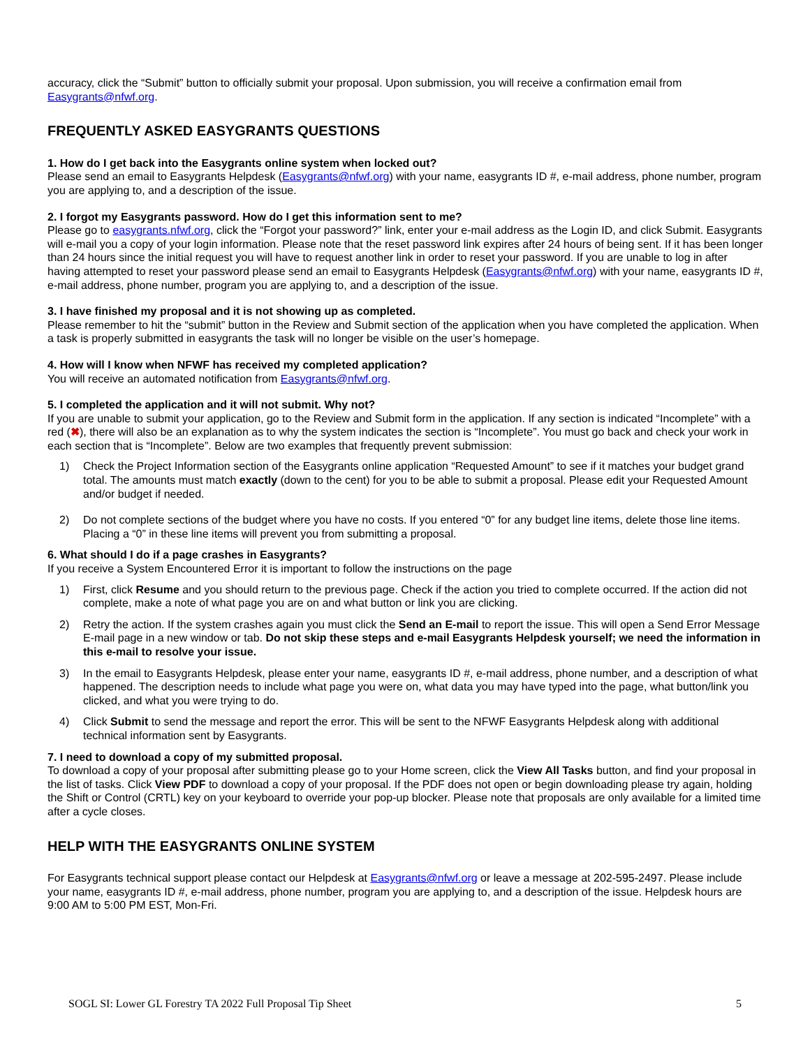accuracy, click the “Submit” button to officially submit your proposal. Upon submission, you will receive a confirmation email from Easygrants@nfwf.org.
FREQUENTLY ASKED EASYGRANTS QUESTIONS
1. How do I get back into the Easygrants online system when locked out?
Please send an email to Easygrants Helpdesk (Easygrants@nfwf.org) with your name, easygrants ID #, e-mail address, phone number, program you are applying to, and a description of the issue.
2. I forgot my Easygrants password. How do I get this information sent to me?
Please go to easygrants.nfwf.org, click the “Forgot your password?” link, enter your e-mail address as the Login ID, and click Submit. Easygrants will e-mail you a copy of your login information. Please note that the reset password link expires after 24 hours of being sent. If it has been longer than 24 hours since the initial request you will have to request another link in order to reset your password. If you are unable to log in after having attempted to reset your password please send an email to Easygrants Helpdesk (Easygrants@nfwf.org) with your name, easygrants ID #, e-mail address, phone number, program you are applying to, and a description of the issue.
3. I have finished my proposal and it is not showing up as completed.
Please remember to hit the “submit” button in the Review and Submit section of the application when you have completed the application. When a task is properly submitted in easygrants the task will no longer be visible on the user’s homepage.
4. How will I know when NFWF has received my completed application?
You will receive an automated notification from Easygrants@nfwf.org.
5. I completed the application and it will not submit. Why not?
If you are unable to submit your application, go to the Review and Submit form in the application. If any section is indicated “Incomplete” with a red (✖), there will also be an explanation as to why the system indicates the section is “Incomplete”. You must go back and check your work in each section that is “Incomplete”. Below are two examples that frequently prevent submission:
1) Check the Project Information section of the Easygrants online application “Requested Amount” to see if it matches your budget grand total. The amounts must match exactly (down to the cent) for you to be able to submit a proposal. Please edit your Requested Amount and/or budget if needed.
2) Do not complete sections of the budget where you have no costs. If you entered “0” for any budget line items, delete those line items. Placing a “0” in these line items will prevent you from submitting a proposal.
6. What should I do if a page crashes in Easygrants?
If you receive a System Encountered Error it is important to follow the instructions on the page
1) First, click Resume and you should return to the previous page. Check if the action you tried to complete occurred. If the action did not complete, make a note of what page you are on and what button or link you are clicking.
2) Retry the action. If the system crashes again you must click the Send an E-mail to report the issue. This will open a Send Error Message E-mail page in a new window or tab. Do not skip these steps and e-mail Easygrants Helpdesk yourself; we need the information in this e-mail to resolve your issue.
3) In the email to Easygrants Helpdesk, please enter your name, easygrants ID #, e-mail address, phone number, and a description of what happened. The description needs to include what page you were on, what data you may have typed into the page, what button/link you clicked, and what you were trying to do.
4) Click Submit to send the message and report the error. This will be sent to the NFWF Easygrants Helpdesk along with additional technical information sent by Easygrants.
7. I need to download a copy of my submitted proposal.
To download a copy of your proposal after submitting please go to your Home screen, click the View All Tasks button, and find your proposal in the list of tasks. Click View PDF to download a copy of your proposal. If the PDF does not open or begin downloading please try again, holding the Shift or Control (CRTL) key on your keyboard to override your pop-up blocker. Please note that proposals are only available for a limited time after a cycle closes.
HELP WITH THE EASYGRANTS ONLINE SYSTEM
For Easygrants technical support please contact our Helpdesk at Easygrants@nfwf.org or leave a message at 202-595-2497. Please include your name, easygrants ID #, e-mail address, phone number, program you are applying to, and a description of the issue. Helpdesk hours are 9:00 AM to 5:00 PM EST, Mon-Fri.
SOGL SI: Lower GL Forestry TA 2022 Full Proposal Tip Sheet 5